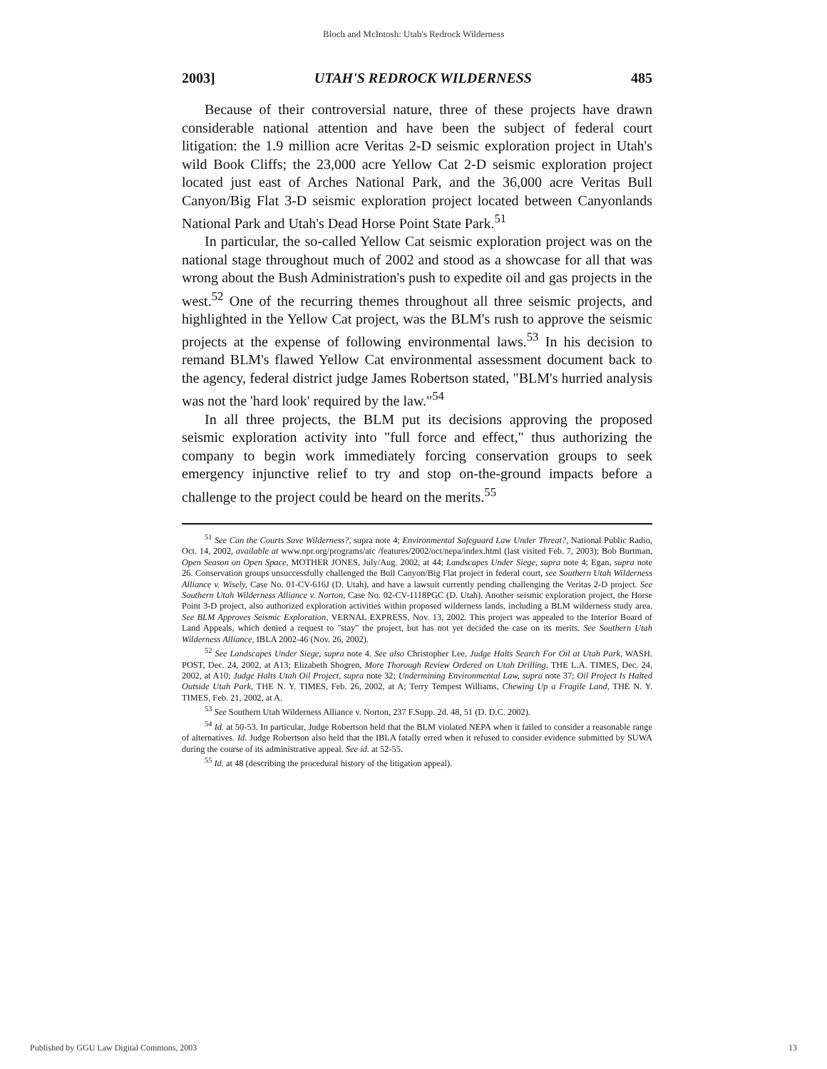Bloch and McIntosh: Utah's Redrock Wilderness
2003] UTAH'S REDROCK WILDERNESS 485
Because of their controversial nature, three of these projects have drawn considerable national attention and have been the subject of federal court litigation: the 1.9 million acre Veritas 2-D seismic exploration project in Utah's wild Book Cliffs; the 23,000 acre Yellow Cat 2-D seismic exploration project located just east of Arches National Park, and the 36,000 acre Veritas Bull Canyon/Big Flat 3-D seismic exploration project located between Canyonlands National Park and Utah's Dead Horse Point State Park.<sup>51</sup>
In particular, the so-called Yellow Cat seismic exploration project was on the national stage throughout much of 2002 and stood as a showcase for all that was wrong about the Bush Administration's push to expedite oil and gas projects in the west.<sup>52</sup> One of the recurring themes throughout all three seismic projects, and highlighted in the Yellow Cat project, was the BLM's rush to approve the seismic projects at the expense of following environmental laws.<sup>53</sup> In his decision to remand BLM's flawed Yellow Cat environmental assessment document back to the agency, federal district judge James Robertson stated, "BLM's hurried analysis was not the 'hard look' required by the law."<sup>54</sup>
In all three projects, the BLM put its decisions approving the proposed seismic exploration activity into "full force and effect," thus authorizing the company to begin work immediately forcing conservation groups to seek emergency injunctive relief to try and stop on-the-ground impacts before a challenge to the project could be heard on the merits.<sup>55</sup>
<sup>51</sup> See Can the Courts Save Wilderness?, supra note 4; Environmental Safeguard Law Under Threat?, National Public Radio, Oct. 14, 2002, available at www.npr.org/programs/atc /features/2002/oct/nepa/index.html (last visited Feb. 7, 2003); Bob Burtman, Open Season on Open Space, MOTHER JONES, July/Aug. 2002, at 44; Landscapes Under Siege, supra note 4; Egan, supra note 26. Conservation groups unsuccessfully challenged the Bull Canyon/Big Flat project in federal court, see Southern Utah Wilderness Alliance v. Wisely, Case No. 01-CV-616J (D. Utah), and have a lawsuit currently pending challenging the Veritas 2-D project. See Southern Utah Wilderness Alliance v. Norton, Case No. 02-CV-1118PGC (D. Utah). Another seismic exploration project, the Horse Point 3-D project, also authorized exploration activities within proposed wilderness lands, including a BLM wilderness study area. See BLM Approves Seismic Exploration, VERNAL EXPRESS, Nov. 13, 2002. This project was appealed to the Interior Board of Land Appeals, which denied a request to "stay" the project, but has not yet decided the case on its merits. See Southern Utah Wilderness Alliance, IBLA 2002-46 (Nov. 26, 2002).
<sup>52</sup> See Landscapes Under Siege, supra note 4. See also Christopher Lee, Judge Halts Search For Oil at Utah Park, WASH. POST, Dec. 24, 2002, at A13; Elizabeth Shogren, More Thorough Review Ordered on Utah Drilling, THE L.A. TIMES, Dec. 24, 2002, at A10; Judge Halts Utah Oil Project, supra note 32; Undermining Environmental Law, supra note 37; Oil Project Is Halted Outside Utah Park, THE N. Y. TIMES, Feb. 26, 2002, at A; Terry Tempest Williams, Chewing Up a Fragile Land, THE N. Y. TIMES, Feb. 21, 2002, at A.
<sup>53</sup> See Southern Utah Wilderness Alliance v. Norton, 237 F.Supp. 2d. 48, 51 (D. D.C. 2002).
<sup>54</sup> Id. at 50-53. In particular, Judge Robertson held that the BLM violated NEPA when it failed to consider a reasonable range of alternatives. Id. Judge Robertson also held that the IBLA fatally erred when it refused to consider evidence submitted by SUWA during the course of its administrative appeal. See id. at 52-55.
<sup>55</sup> Id. at 48 (describing the procedural history of the litigation appeal).
Published by GGU Law Digital Commons, 2003 13